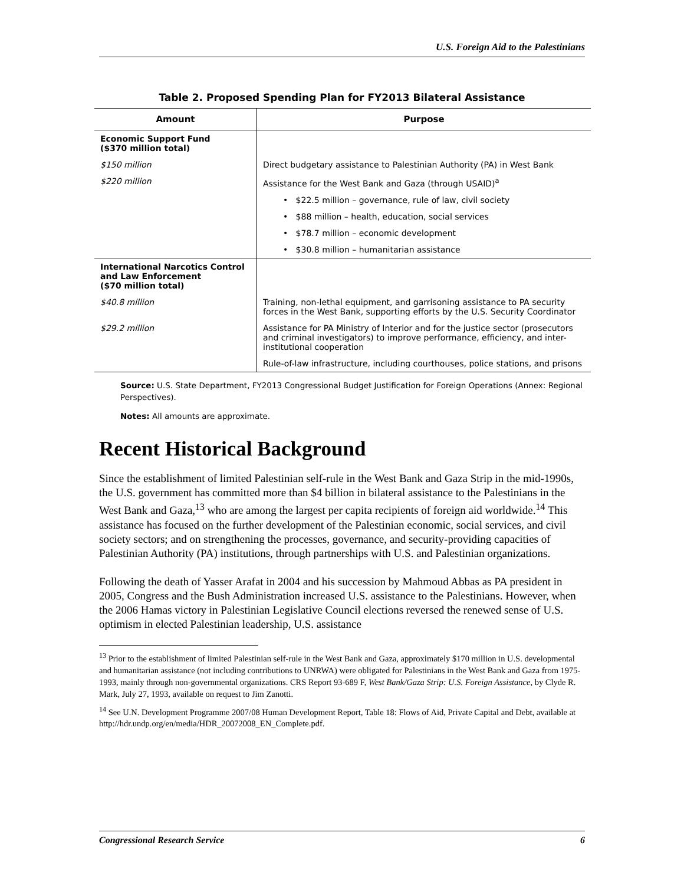U.S. Foreign Aid to the Palestinians
Table 2. Proposed Spending Plan for FY2013 Bilateral Assistance
| Amount | Purpose |
| --- | --- |
| Economic Support Fund ($370 million total) | |
| $150 million | Direct budgetary assistance to Palestinian Authority (PA) in West Bank |
| $220 million | Assistance for the West Bank and Gaza (through USAID)<sup>a</sup> |
| | • $22.5 million – governance, rule of law, civil society |
| | • $88 million – health, education, social services |
| | • $78.7 million – economic development |
| | • $30.8 million – humanitarian assistance |
| International Narcotics Control and Law Enforcement ($70 million total) | |
| $40.8 million | Training, non-lethal equipment, and garrisoning assistance to PA security forces in the West Bank, supporting efforts by the U.S. Security Coordinator |
| $29.2 million | Assistance for PA Ministry of Interior and for the justice sector (prosecutors and criminal investigators) to improve performance, efficiency, and inter-institutional cooperation |
| | Rule-of-law infrastructure, including courthouses, police stations, and prisons |
Source: U.S. State Department, FY2013 Congressional Budget Justification for Foreign Operations (Annex: Regional Perspectives).
Notes: All amounts are approximate.
Recent Historical Background
Since the establishment of limited Palestinian self-rule in the West Bank and Gaza Strip in the mid-1990s, the U.S. government has committed more than $4 billion in bilateral assistance to the Palestinians in the West Bank and Gaza,<sup>13</sup> who are among the largest per capita recipients of foreign aid worldwide.<sup>14</sup> This assistance has focused on the further development of the Palestinian economic, social services, and civil society sectors; and on strengthening the processes, governance, and security-providing capacities of Palestinian Authority (PA) institutions, through partnerships with U.S. and Palestinian organizations.
Following the death of Yasser Arafat in 2004 and his succession by Mahmoud Abbas as PA president in 2005, Congress and the Bush Administration increased U.S. assistance to the Palestinians. However, when the 2006 Hamas victory in Palestinian Legislative Council elections reversed the renewed sense of U.S. optimism in elected Palestinian leadership, U.S. assistance
<sup>13</sup> Prior to the establishment of limited Palestinian self-rule in the West Bank and Gaza, approximately $170 million in U.S. developmental and humanitarian assistance (not including contributions to UNRWA) were obligated for Palestinians in the West Bank and Gaza from 1975-1993, mainly through non-governmental organizations. CRS Report 93-689 F, West Bank/Gaza Strip: U.S. Foreign Assistance, by Clyde R. Mark, July 27, 1993, available on request to Jim Zanotti.
<sup>14</sup> See U.N. Development Programme 2007/08 Human Development Report, Table 18: Flows of Aid, Private Capital and Debt, available at http://hdr.undp.org/en/media/HDR_20072008_EN_Complete.pdf.
Congressional Research Service 6